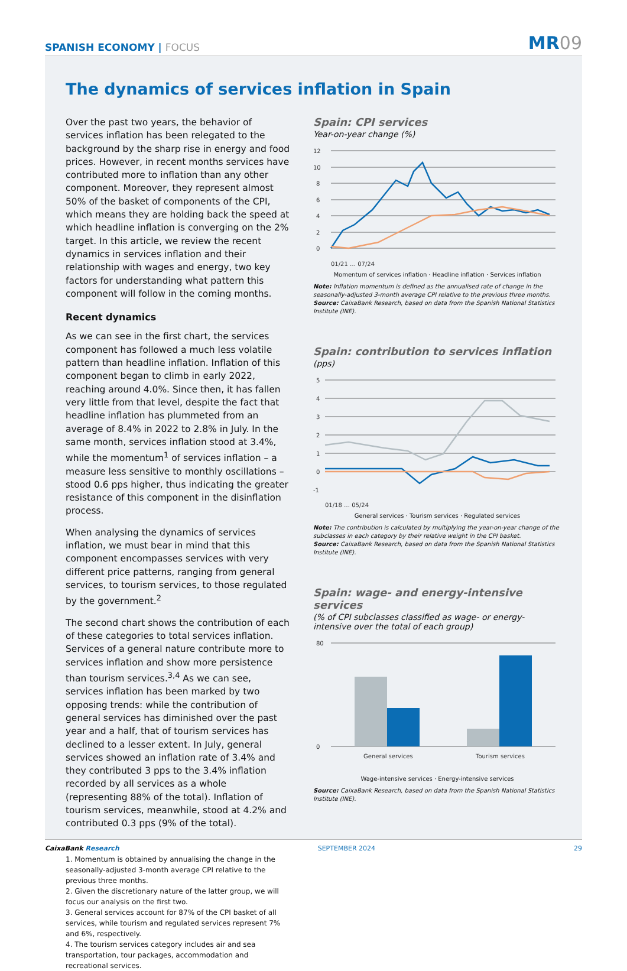SPANISH ECONOMY | FOCUS
MR09
The dynamics of services inflation in Spain
Over the past two years, the behavior of services inflation has been relegated to the background by the sharp rise in energy and food prices. However, in recent months services have contributed more to inflation than any other component. Moreover, they represent almost 50% of the basket of components of the CPI, which means they are holding back the speed at which headline inflation is converging on the 2% target. In this article, we review the recent dynamics in services inflation and their relationship with wages and energy, two key factors for understanding what pattern this component will follow in the coming months.
Recent dynamics
As we can see in the first chart, the services component has followed a much less volatile pattern than headline inflation. Inflation of this component began to climb in early 2022, reaching around 4.0%. Since then, it has fallen very little from that level, despite the fact that headline inflation has plummeted from an average of 8.4% in 2022 to 2.8% in July. In the same month, services inflation stood at 3.4%, while the momentum<sup>1</sup> of services inflation – a measure less sensitive to monthly oscillations – stood 0.6 pps higher, thus indicating the greater resistance of this component in the disinflation process.
When analysing the dynamics of services inflation, we must bear in mind that this component encompasses services with very different price patterns, ranging from general services, to tourism services, to those regulated by the government.<sup>2</sup>
The second chart shows the contribution of each of these categories to total services inflation. Services of a general nature contribute more to services inflation and show more persistence than tourism services.<sup>3,4</sup> As we can see, services inflation has been marked by two opposing trends: while the contribution of general services has diminished over the past year and a half, that of tourism services has declined to a lesser extent. In July, general services showed an inflation rate of 3.4% and they contributed 3 pps to the 3.4% inflation recorded by all services as a whole (representing 88% of the total). Inflation of tourism services, meanwhile, stood at 4.2% and contributed 0.3 pps (9% of the total).
1. Momentum is obtained by annualising the change in the seasonally-adjusted 3-month average CPI relative to the previous three months.
2. Given the discretionary nature of the latter group, we will focus our analysis on the first two.
3. General services account for 87% of the CPI basket of all services, while tourism and regulated services represent 7% and 6%, respectively.
4. The tourism services category includes air and sea transportation, tour packages, accommodation and recreational services.
Spain: CPI services
Year-on-year change (%)
12
10
8
6
4
2
0
01/21 … 07/24
Momentum of services inflation · Headline inflation · Services inflation
Note: Inflation momentum is defined as the annualised rate of change in the seasonally-adjusted 3-month average CPI relative to the previous three months.
Source: CaixaBank Research, based on data from the Spanish National Statistics Institute (INE).
Spain: contribution to services inflation
(pps)
5
4
3
2
1
0
-1
01/18 … 05/24
General services · Tourism services · Regulated services
Note: The contribution is calculated by multiplying the year-on-year change of the subclasses in each category by their relative weight in the CPI basket.
Source: CaixaBank Research, based on data from the Spanish National Statistics Institute (INE).
Spain: wage- and energy-intensive services
(% of CPI subclasses classified as wage- or energy-intensive over the total of each group)
80
0
General services
Tourism services
Wage-intensive services · Energy-intensive services
Source: CaixaBank Research, based on data from the Spanish National Statistics Institute (INE).
CaixaBank Research SEPTEMBER 2024 29